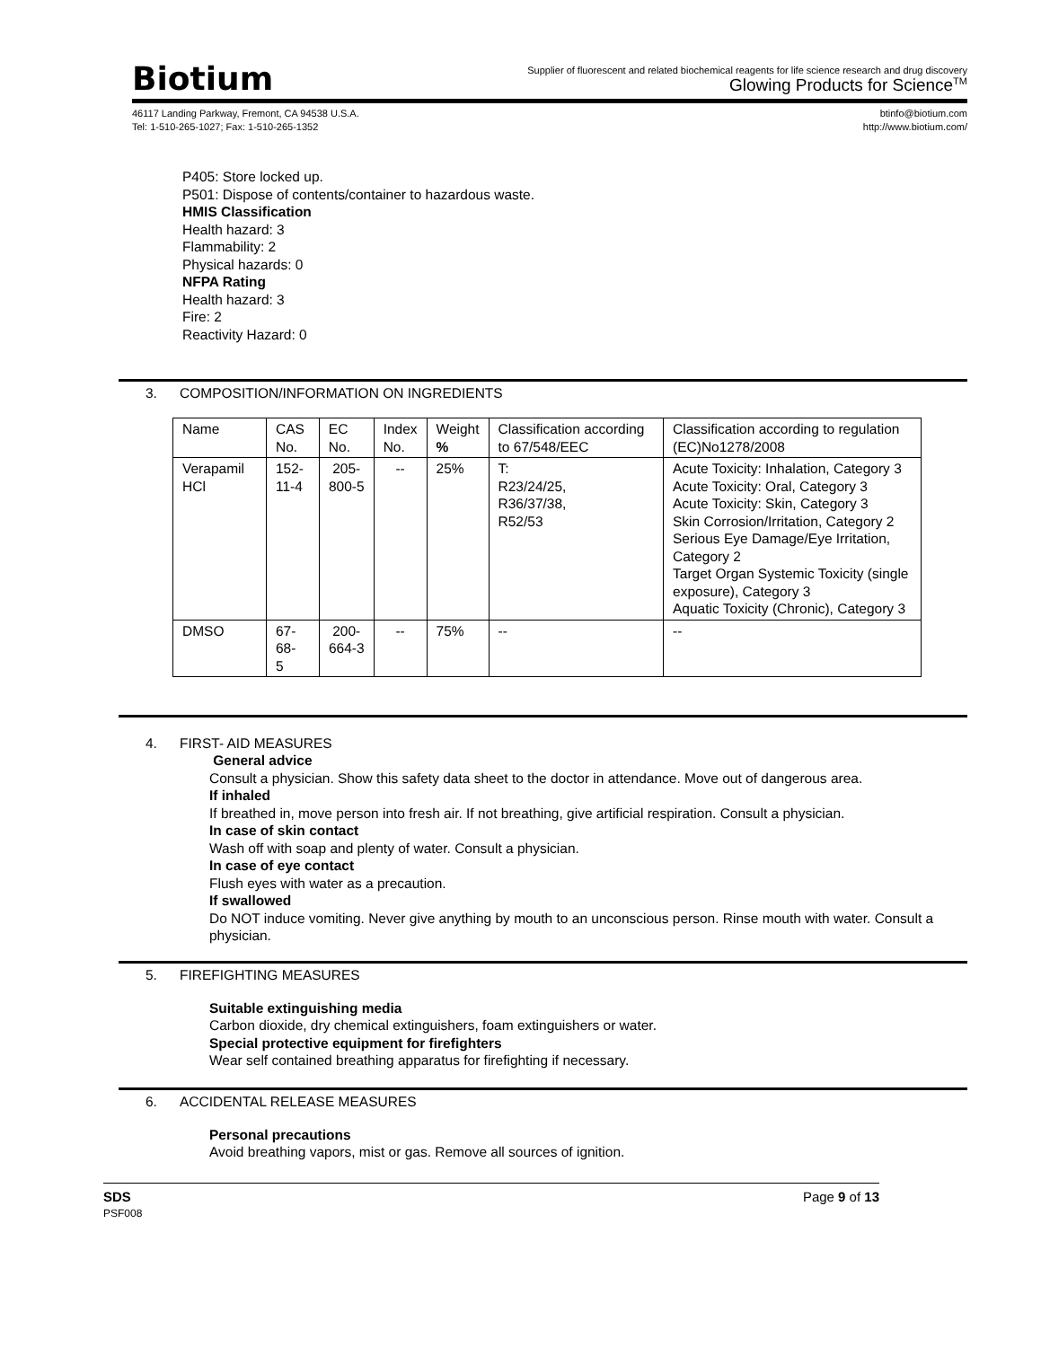Biotium
Supplier of fluorescent and related biochemical reagents for life science research and drug discovery
Glowing Products for Science<sup>TM</sup>
46117 Landing Parkway, Fremont, CA 94538 U.S.A.
Tel: 1-510-265-1027; Fax: 1-510-265-1352
btinfo@biotium.com
http://www.biotium.com/
P405: Store locked up.
P501: Dispose of contents/container to hazardous waste.
HMIS Classification
Health hazard: 3
Flammability: 2
Physical hazards: 0
NFPA Rating
Health hazard: 3
Fire: 2
Reactivity Hazard: 0
3. COMPOSITION/INFORMATION ON INGREDIENTS
| Name | CAS No. | EC No. | Index No. | Weight % | Classification according to 67/548/EEC | Classification according to regulation (EC)No1278/2008 |
| Verapamil HCl | 152- 11-4 | 205- 800-5 | -- | 25% | T: R23/24/25, R36/37/38, R52/53 | Acute Toxicity: Inhalation, Category 3 Acute Toxicity: Oral, Category 3 Acute Toxicity: Skin, Category 3 Skin Corrosion/Irritation, Category 2 Serious Eye Damage/Eye Irritation, Category 2 Target Organ Systemic Toxicity (single exposure), Category 3 Aquatic Toxicity (Chronic), Category 3 |
| DMSO | 67-68- 5 | 200- 664-3 | -- | 75% | -- | -- |
4. FIRST- AID MEASURES
General advice
Consult a physician. Show this safety data sheet to the doctor in attendance. Move out of dangerous area.
If inhaled
If breathed in, move person into fresh air. If not breathing, give artificial respiration. Consult a physician.
In case of skin contact
Wash off with soap and plenty of water. Consult a physician.
In case of eye contact
Flush eyes with water as a precaution.
If swallowed
Do NOT induce vomiting. Never give anything by mouth to an unconscious person. Rinse mouth with water. Consult a physician.
5. FIREFIGHTING MEASURES
Suitable extinguishing media
Carbon dioxide, dry chemical extinguishers, foam extinguishers or water.
Special protective equipment for firefighters
Wear self contained breathing apparatus for firefighting if necessary.
6. ACCIDENTAL RELEASE MEASURES
Personal precautions
Avoid breathing vapors, mist or gas. Remove all sources of ignition.
SDS
PSF008
Page 9 of 13